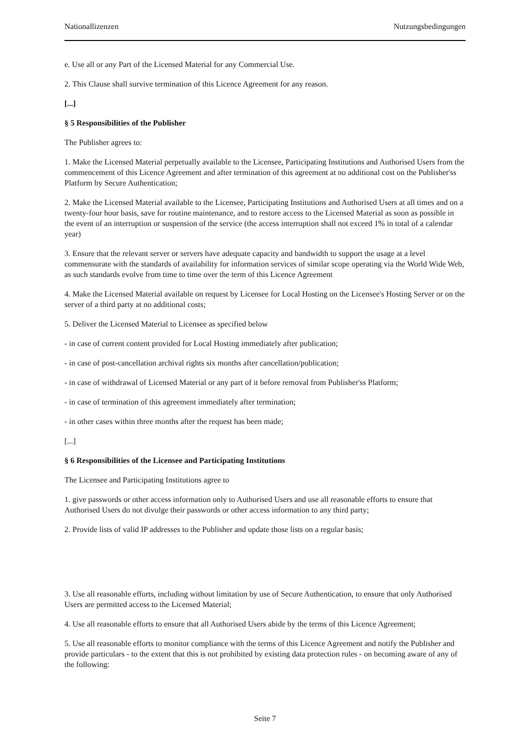Nationallizenzen Nutzungsbedingungen
e. Use all or any Part of the Licensed Material for any Commercial Use.
2. This Clause shall survive termination of this Licence Agreement for any reason.
[...]
§ 5 Responsibilities of the Publisher
The Publisher agrees to:
1. Make the Licensed Material perpetually available to the Licensee, Participating Institutions and Authorised Users from the commencement of this Licence Agreement and after termination of this agreement at no additional cost on the Publisher'ss Platform by Secure Authentication;
2. Make the Licensed Material available to the Licensee, Participating Institutions and Authorised Users at all times and on a twenty-four hour basis, save for routine maintenance, and to restore access to the Licensed Material as soon as possible in the event of an interruption or suspension of the service (the access interruption shall not exceed 1% in total of a calendar year)
3. Ensure that the relevant server or servers have adequate capacity and bandwidth to support the usage at a level commensurate with the standards of availability for information services of similar scope operating via the World Wide Web, as such standards evolve from time to time over the term of this Licence Agreement
4. Make the Licensed Material available on request by Licensee for Local Hosting on the Licensee's Hosting Server or on the server of a third party at no additional costs;
5. Deliver the Licensed Material to Licensee as specified below
- in case of current content provided for Local Hosting immediately after publication;
- in case of post-cancellation archival rights six months after cancellation/publication;
- in case of withdrawal of Licensed Material or any part of it before removal from Publisher'ss Platform;
- in case of termination of this agreement immediately after termination;
- in other cases within three months after the request has been made;
[...]
§ 6 Responsibilities of the Licensee and Participating Institutions
The Licensee and Participating Institutions agree to
1. give passwords or other access information only to Authorised Users and use all reasonable efforts to ensure that Authorised Users do not divulge their passwords or other access information to any third party;
2. Provide lists of valid IP addresses to the Publisher and update those lists on a regular basis;
3. Use all reasonable efforts, including without limitation by use of Secure Authentication, to ensure that only Authorised Users are permitted access to the Licensed Material;
4. Use all reasonable efforts to ensure that all Authorised Users abide by the terms of this Licence Agreement;
5. Use all reasonable efforts to monitor compliance with the terms of this Licence Agreement and notify the Publisher and provide particulars - to the extent that this is not prohibited by existing data protection rules - on becoming aware of any of the following:
Seite 7